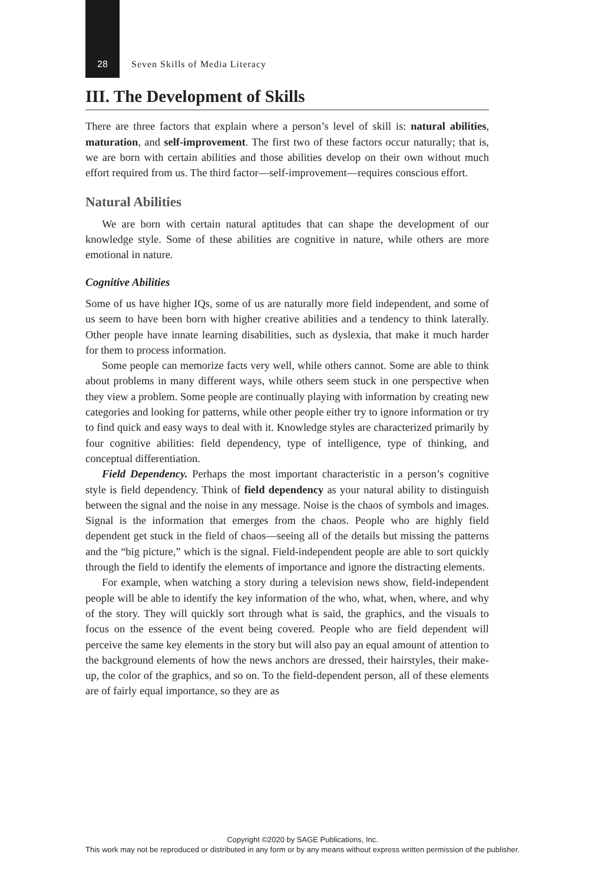28 Seven Skills of Media Literacy
III. The Development of Skills
There are three factors that explain where a person’s level of skill is: natural abilities, maturation, and self-improvement. The first two of these factors occur naturally; that is, we are born with certain abilities and those abilities develop on their own without much effort required from us. The third factor—self-improvement—requires conscious effort.
Natural Abilities
We are born with certain natural aptitudes that can shape the development of our knowledge style. Some of these abilities are cognitive in nature, while others are more emotional in nature.
Cognitive Abilities
Some of us have higher IQs, some of us are naturally more field independent, and some of us seem to have been born with higher creative abilities and a tendency to think laterally. Other people have innate learning disabilities, such as dyslexia, that make it much harder for them to process information.
Some people can memorize facts very well, while others cannot. Some are able to think about problems in many different ways, while others seem stuck in one perspective when they view a problem. Some people are continually playing with information by creating new categories and looking for patterns, while other people either try to ignore information or try to find quick and easy ways to deal with it. Knowledge styles are characterized primarily by four cognitive abilities: field dependency, type of intelligence, type of thinking, and conceptual differentiation.
Field Dependency. Perhaps the most important characteristic in a person’s cognitive style is field dependency. Think of field dependency as your natural ability to distinguish between the signal and the noise in any message. Noise is the chaos of symbols and images. Signal is the information that emerges from the chaos. People who are highly field dependent get stuck in the field of chaos—seeing all of the details but missing the patterns and the “big picture,” which is the signal. Field-independent people are able to sort quickly through the field to identify the elements of importance and ignore the distracting elements.
For example, when watching a story during a television news show, field-independent people will be able to identify the key information of the who, what, when, where, and why of the story. They will quickly sort through what is said, the graphics, and the visuals to focus on the essence of the event being covered. People who are field dependent will perceive the same key elements in the story but will also pay an equal amount of attention to the background elements of how the news anchors are dressed, their hairstyles, their make-up, the color of the graphics, and so on. To the field-dependent person, all of these elements are of fairly equal importance, so they are as
Copyright ©2020 by SAGE Publications, Inc.
This work may not be reproduced or distributed in any form or by any means without express written permission of the publisher.